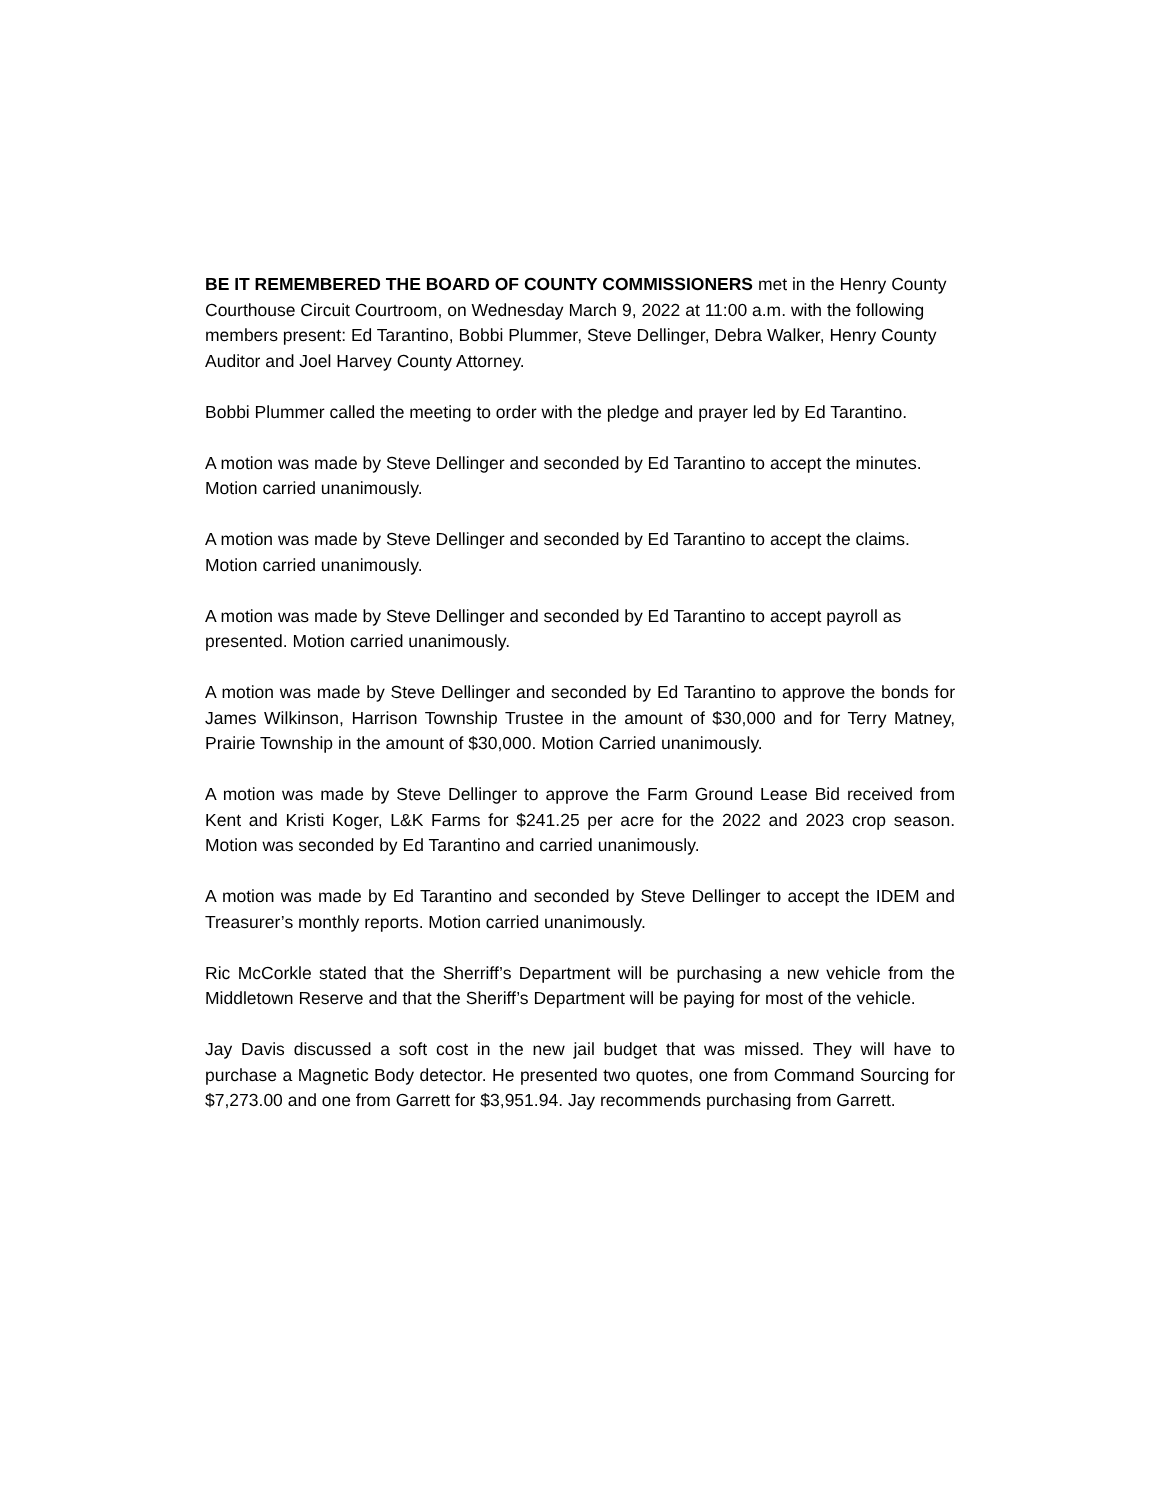BE IT REMEMBERED THE BOARD OF COUNTY COMMISSIONERS met in the Henry County Courthouse Circuit Courtroom, on Wednesday March 9, 2022 at 11:00 a.m. with the following members present: Ed Tarantino, Bobbi Plummer, Steve Dellinger, Debra Walker, Henry County Auditor and Joel Harvey County Attorney.
Bobbi Plummer called the meeting to order with the pledge and prayer led by Ed Tarantino.
A motion was made by Steve Dellinger and seconded by Ed Tarantino to accept the minutes. Motion carried unanimously.
A motion was made by Steve Dellinger and seconded by Ed Tarantino to accept the claims. Motion carried unanimously.
A motion was made by Steve Dellinger and seconded by Ed Tarantino to accept payroll as presented. Motion carried unanimously.
A motion was made by Steve Dellinger and seconded by Ed Tarantino to approve the bonds for James Wilkinson, Harrison Township Trustee in the amount of $30,000 and for Terry Matney, Prairie Township in the amount of $30,000. Motion Carried unanimously.
A motion was made by Steve Dellinger to approve the Farm Ground Lease Bid received from Kent and Kristi Koger, L&K Farms for $241.25 per acre for the 2022 and 2023 crop season. Motion was seconded by Ed Tarantino and carried unanimously.
A motion was made by Ed Tarantino and seconded by Steve Dellinger to accept the IDEM and Treasurer’s monthly reports. Motion carried unanimously.
Ric McCorkle stated that the Sherriff’s Department will be purchasing a new vehicle from the Middletown Reserve and that the Sheriff’s Department will be paying for most of the vehicle.
Jay Davis discussed a soft cost in the new jail budget that was missed. They will have to purchase a Magnetic Body detector. He presented two quotes, one from Command Sourcing for $7,273.00 and one from Garrett for $3,951.94. Jay recommends purchasing from Garrett.